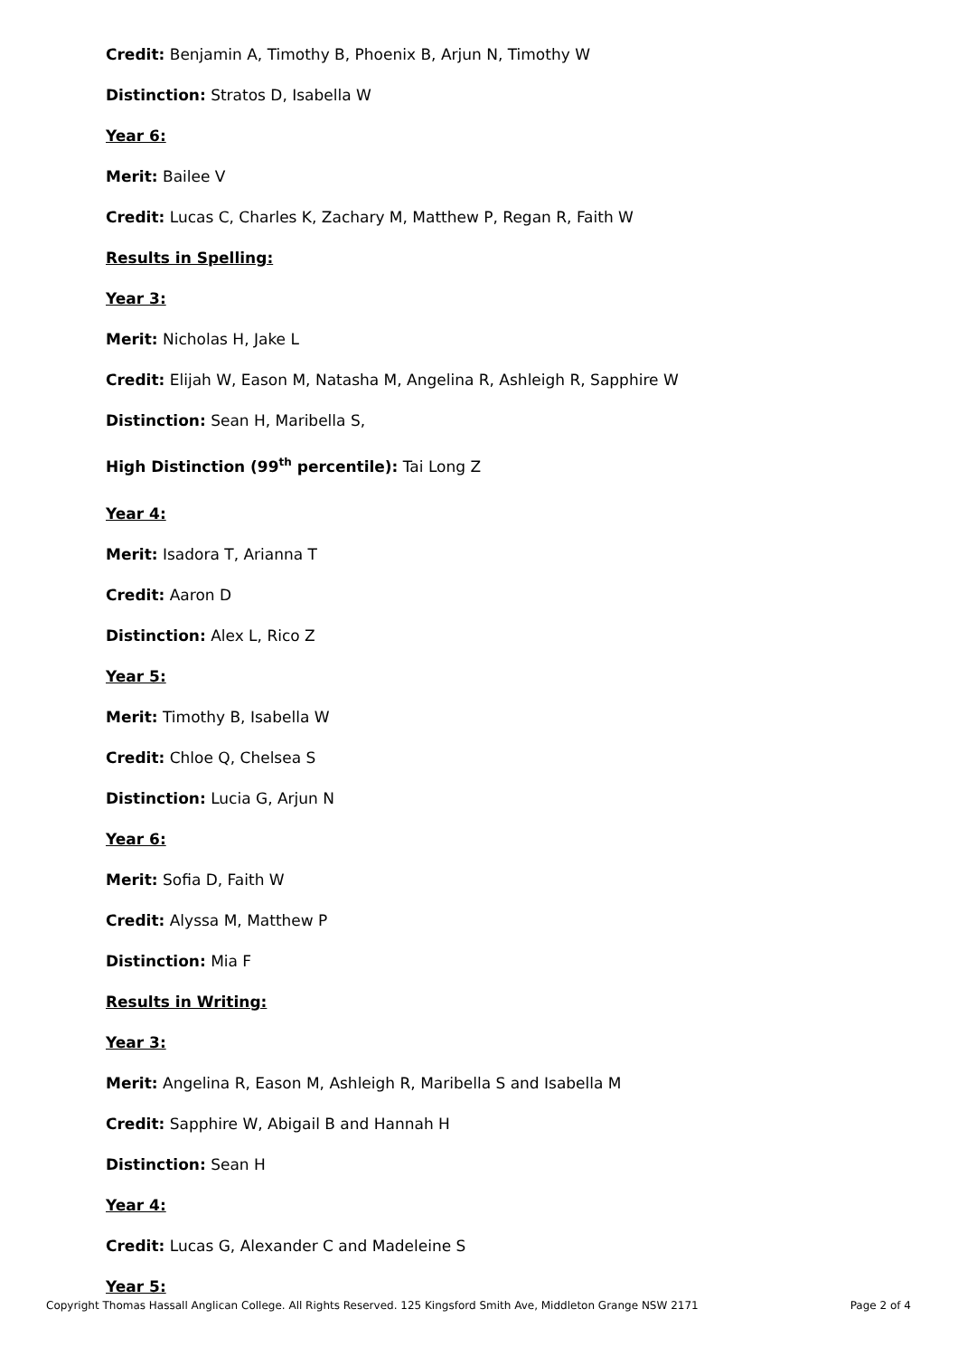Credit: Benjamin A, Timothy B, Phoenix B, Arjun N, Timothy W
Distinction: Stratos D, Isabella W
Year 6:
Merit: Bailee V
Credit: Lucas C, Charles K, Zachary M, Matthew P, Regan R, Faith W
Results in Spelling:
Year 3:
Merit: Nicholas H, Jake L
Credit: Elijah W, Eason M, Natasha M, Angelina R, Ashleigh R, Sapphire W
Distinction: Sean H, Maribella S,
High Distinction (99<sup>th</sup> percentile): Tai Long Z
Year 4:
Merit: Isadora T, Arianna T
Credit: Aaron D
Distinction: Alex L, Rico Z
Year 5:
Merit: Timothy B, Isabella W
Credit: Chloe Q, Chelsea S
Distinction: Lucia G, Arjun N
Year 6:
Merit: Sofia D, Faith W
Credit: Alyssa M, Matthew P
Distinction: Mia F
Results in Writing:
Year 3:
Merit: Angelina R, Eason M, Ashleigh R, Maribella S and Isabella M
Credit: Sapphire W, Abigail B and Hannah H
Distinction: Sean H
Year 4:
Credit: Lucas G, Alexander C and Madeleine S
Year 5:
Copyright Thomas Hassall Anglican College. All Rights Reserved. 125 Kingsford Smith Ave, Middleton Grange NSW 2171 Page 2 of 4